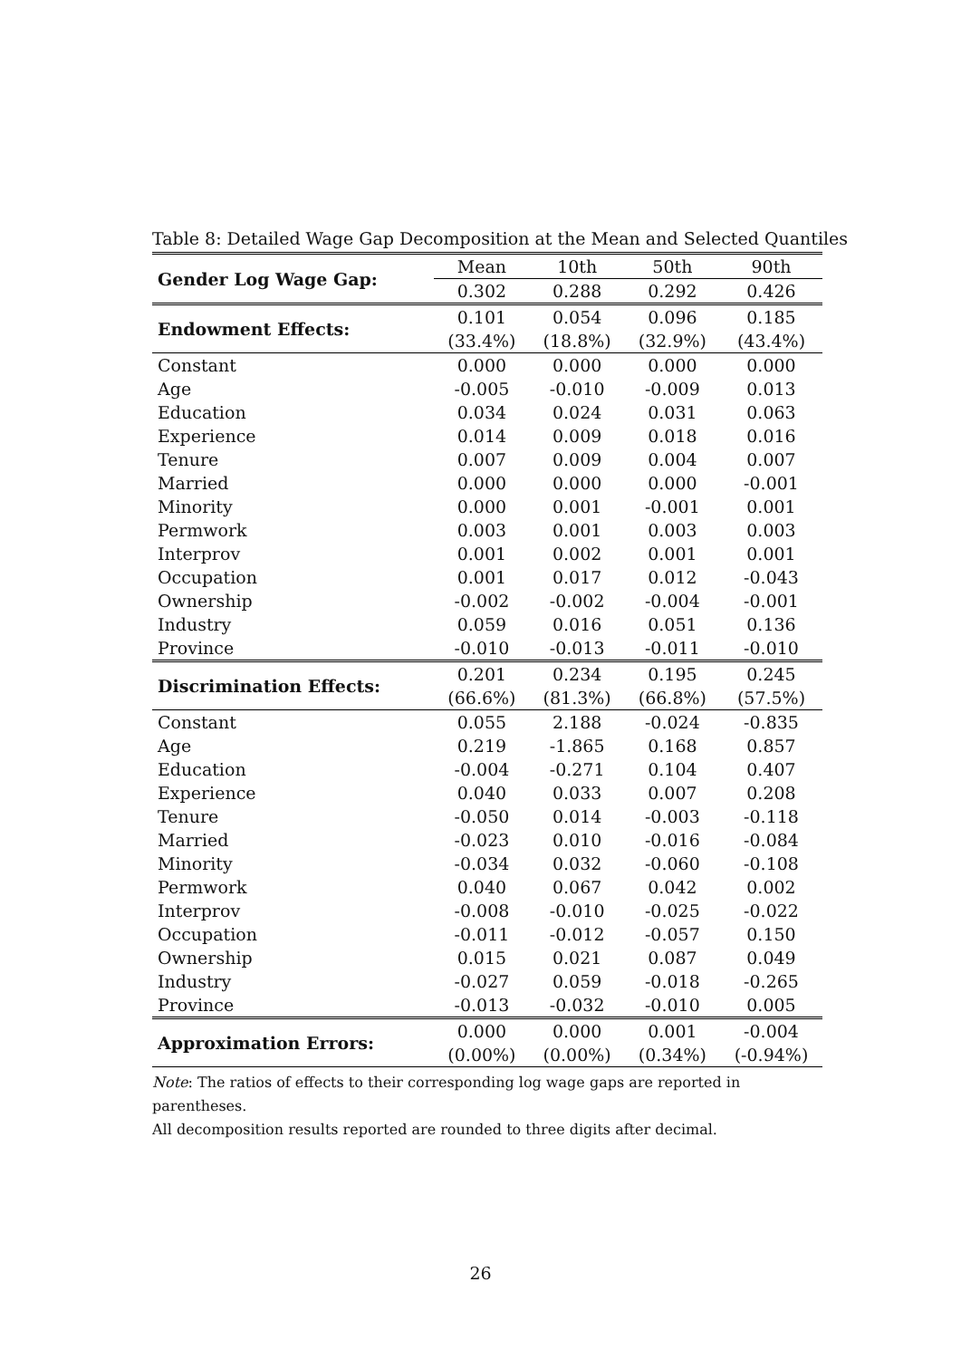Table 8: Detailed Wage Gap Decomposition at the Mean and Selected Quantiles
| Gender Log Wage Gap: | Mean | 10th | 50th | 90th |
| | 0.302 | 0.288 | 0.292 | 0.426 |
| Endowment Effects: | 0.101 | 0.054 | 0.096 | 0.185 |
| | (33.4%) | (18.8%) | (32.9%) | (43.4%) |
| Constant | 0.000 | 0.000 | 0.000 | 0.000 |
| Age | -0.005 | -0.010 | -0.009 | 0.013 |
| Education | 0.034 | 0.024 | 0.031 | 0.063 |
| Experience | 0.014 | 0.009 | 0.018 | 0.016 |
| Tenure | 0.007 | 0.009 | 0.004 | 0.007 |
| Married | 0.000 | 0.000 | 0.000 | -0.001 |
| Minority | 0.000 | 0.001 | -0.001 | 0.001 |
| Permwork | 0.003 | 0.001 | 0.003 | 0.003 |
| Interprov | 0.001 | 0.002 | 0.001 | 0.001 |
| Occupation | 0.001 | 0.017 | 0.012 | -0.043 |
| Ownership | -0.002 | -0.002 | -0.004 | -0.001 |
| Industry | 0.059 | 0.016 | 0.051 | 0.136 |
| Province | -0.010 | -0.013 | -0.011 | -0.010 |
| Discrimination Effects: | 0.201 | 0.234 | 0.195 | 0.245 |
| | (66.6%) | (81.3%) | (66.8%) | (57.5%) |
| Constant | 0.055 | 2.188 | -0.024 | -0.835 |
| Age | 0.219 | -1.865 | 0.168 | 0.857 |
| Education | -0.004 | -0.271 | 0.104 | 0.407 |
| Experience | 0.040 | 0.033 | 0.007 | 0.208 |
| Tenure | -0.050 | 0.014 | -0.003 | -0.118 |
| Married | -0.023 | 0.010 | -0.016 | -0.084 |
| Minority | -0.034 | 0.032 | -0.060 | -0.108 |
| Permwork | 0.040 | 0.067 | 0.042 | 0.002 |
| Interprov | -0.008 | -0.010 | -0.025 | -0.022 |
| Occupation | -0.011 | -0.012 | -0.057 | 0.150 |
| Ownership | 0.015 | 0.021 | 0.087 | 0.049 |
| Industry | -0.027 | 0.059 | -0.018 | -0.265 |
| Province | -0.013 | -0.032 | -0.010 | 0.005 |
| Approximation Errors: | 0.000 | 0.000 | 0.001 | -0.004 |
| | (0.00%) | (0.00%) | (0.34%) | (-0.94%) |
Note: The ratios of effects to their corresponding log wage gaps are reported in parentheses.
All decomposition results reported are rounded to three digits after decimal.
26